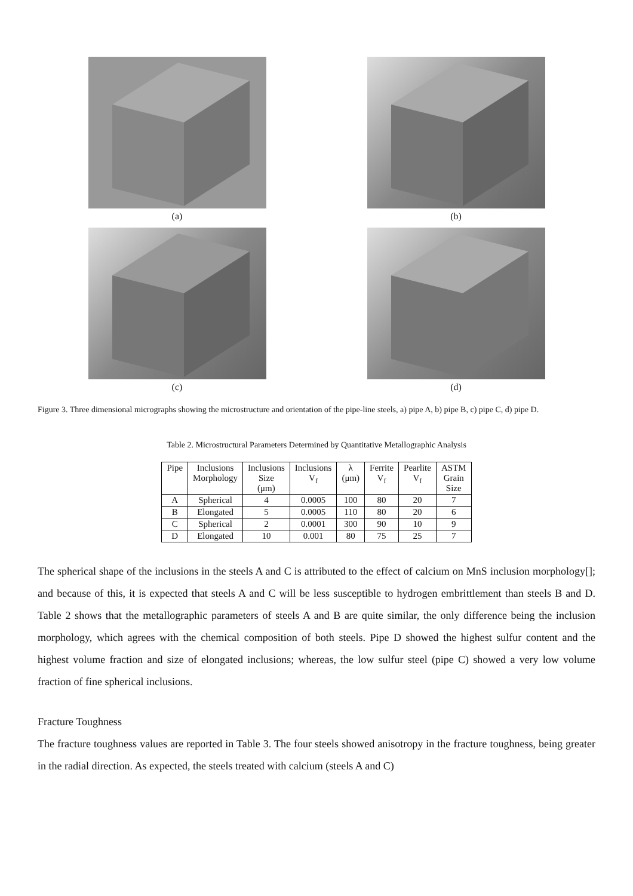(a)
(b)
(c)
(d)
Figure 3. Three dimensional micrographs showing the microstructure and orientation of the pipe-line steels, a) pipe A, b) pipe B, c) pipe C, d) pipe D.
Table 2. Microstructural Parameters Determined by Quantitative Metallographic Analysis
| Pipe | Inclusions Morphology | Inclusions Size (μm) | Inclusions V<sub>f</sub> | λ (μm) | Ferrite V<sub>f</sub> | Pearlite V<sub>f</sub> | ASTM Grain Size |
| --- | --- | --- | --- | --- | --- | --- | --- |
| A | Spherical | 4 | 0.0005 | 100 | 80 | 20 | 7 |
| B | Elongated | 5 | 0.0005 | 110 | 80 | 20 | 6 |
| C | Spherical | 2 | 0.0001 | 300 | 90 | 10 | 9 |
| D | Elongated | 10 | 0.001 | 80 | 75 | 25 | 7 |
The spherical shape of the inclusions in the steels A and C is attributed to the effect of calcium on MnS inclusion morphology[]; and because of this, it is expected that steels A and C will be less susceptible to hydrogen embrittlement than steels B and D. Table 2 shows that the metallographic parameters of steels A and B are quite similar, the only difference being the inclusion morphology, which agrees with the chemical composition of both steels. Pipe D showed the highest sulfur content and the highest volume fraction and size of elongated inclusions; whereas, the low sulfur steel (pipe C) showed a very low volume fraction of fine spherical inclusions.
Fracture Toughness
The fracture toughness values are reported in Table 3. The four steels showed anisotropy in the fracture toughness, being greater in the radial direction. As expected, the steels treated with calcium (steels A and C)